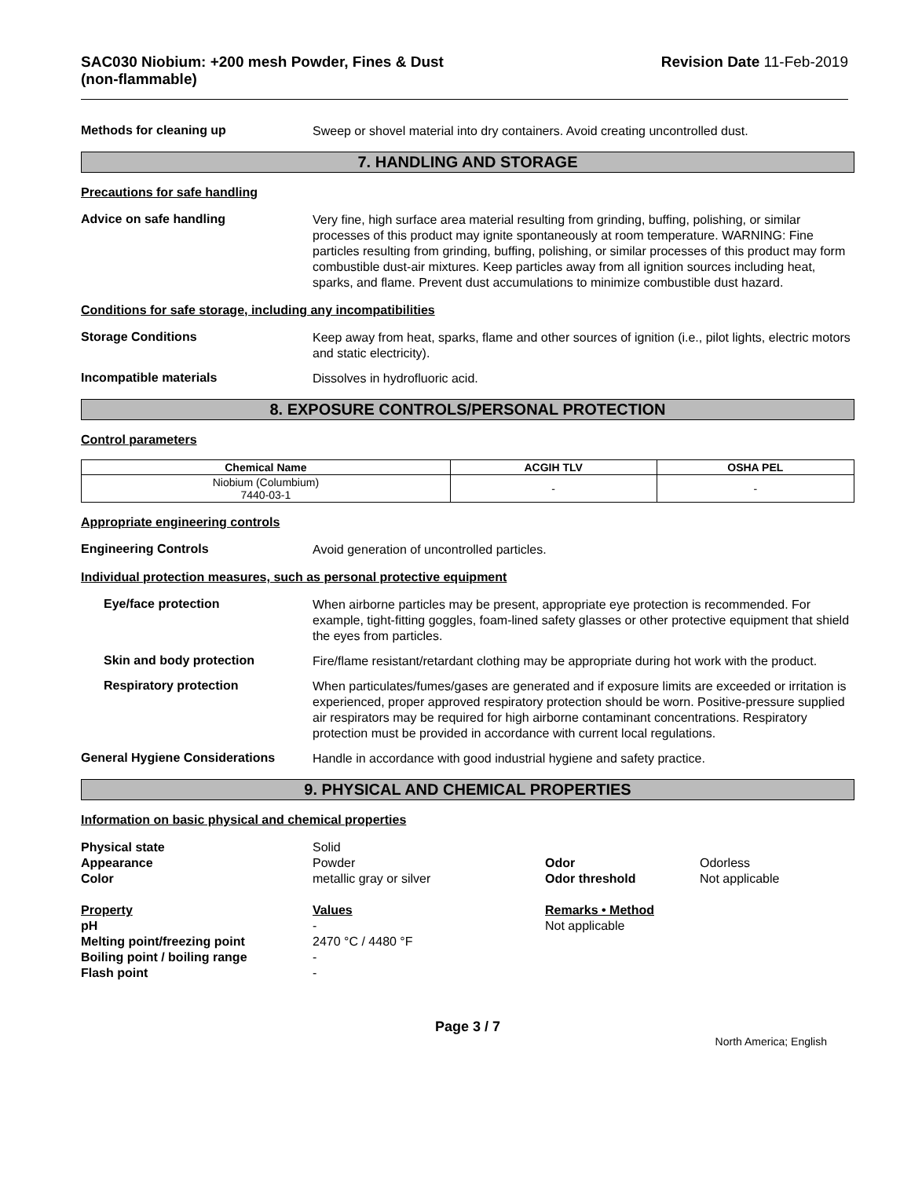SAC030 Niobium: +200 mesh Powder, Fines & Dust
(non-flammable)
Revision Date 11-Feb-2019
Methods for cleaning up
Sweep or shovel material into dry containers. Avoid creating uncontrolled dust.
7. HANDLING AND STORAGE
Precautions for safe handling
Advice on safe handling
Very fine, high surface area material resulting from grinding, buffing, polishing, or similar processes of this product may ignite spontaneously at room temperature. WARNING: Fine particles resulting from grinding, buffing, polishing, or similar processes of this product may form combustible dust-air mixtures. Keep particles away from all ignition sources including heat, sparks, and flame. Prevent dust accumulations to minimize combustible dust hazard.
Conditions for safe storage, including any incompatibilities
Storage Conditions
Keep away from heat, sparks, flame and other sources of ignition (i.e., pilot lights, electric motors and static electricity).
Incompatible materials
Dissolves in hydrofluoric acid.
8. EXPOSURE CONTROLS/PERSONAL PROTECTION
Control parameters
| Chemical Name | ACGIH TLV | OSHA PEL |
| --- | --- | --- |
| Niobium (Columbium) 7440-03-1 | - | - |
Appropriate engineering controls
Engineering Controls
Avoid generation of uncontrolled particles.
Individual protection measures, such as personal protective equipment
Eye/face protection
When airborne particles may be present, appropriate eye protection is recommended. For example, tight-fitting goggles, foam-lined safety glasses or other protective equipment that shield the eyes from particles.
Skin and body protection
Fire/flame resistant/retardant clothing may be appropriate during hot work with the product.
Respiratory protection
When particulates/fumes/gases are generated and if exposure limits are exceeded or irritation is experienced, proper approved respiratory protection should be worn. Positive-pressure supplied air respirators may be required for high airborne contaminant concentrations. Respiratory protection must be provided in accordance with current local regulations.
General Hygiene Considerations
Handle in accordance with good industrial hygiene and safety practice.
9. PHYSICAL AND CHEMICAL PROPERTIES
Information on basic physical and chemical properties
Physical state
Solid
Appearance
Powder
Odor
Odorless
Color
metallic gray or silver
Odor threshold
Not applicable
Property
Values
Remarks • Method
pH
-
Not applicable
Melting point/freezing point
2470 °C / 4480 °F
Boiling point / boiling range
-
Flash point
-
Page 3 / 7
North America; English